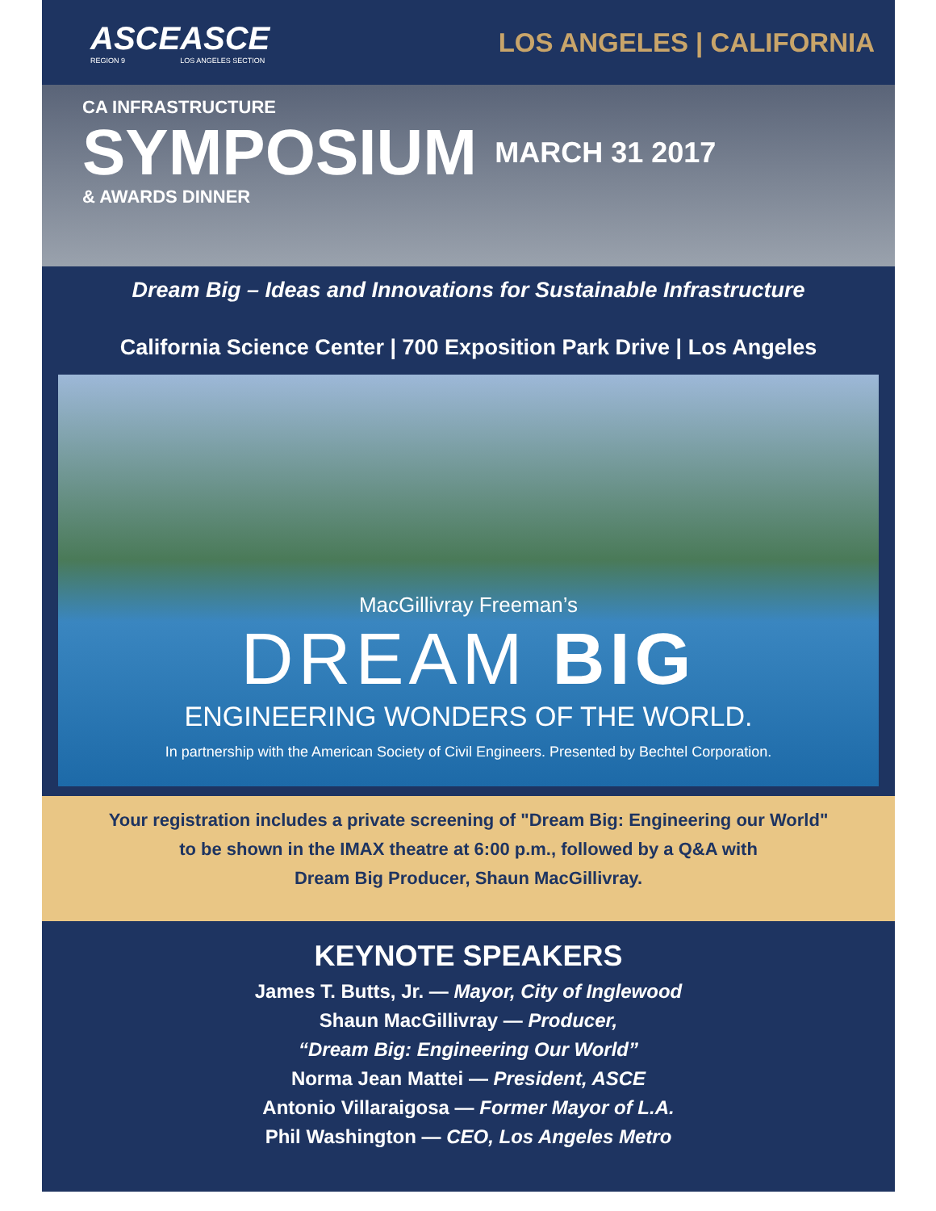ASCE
REGION 9
ASCE
LOS ANGELES SECTION
LOS ANGELES | CALIFORNIA
CA INFRASTRUCTURE
SYMPOSIUM MARCH 31 2017
& AWARDS DINNER
Dream Big – Ideas and Innovations for Sustainable Infrastructure
California Science Center | 700 Exposition Park Drive | Los Angeles
MacGillivray Freeman’s
DREAM BIG
ENGINEERING WONDERS OF THE WORLD.
In partnership with the American Society of Civil Engineers. Presented by Bechtel Corporation.
Your registration includes a private screening of "Dream Big: Engineering our World"
to be shown in the IMAX theatre at 6:00 p.m., followed by a Q&A with
Dream Big Producer, Shaun MacGillivray.
KEYNOTE SPEAKERS
James T. Butts, Jr. — Mayor, City of Inglewood
Shaun MacGillivray — Producer,
“Dream Big: Engineering Our World”
Norma Jean Mattei — President, ASCE
Antonio Villaraigosa — Former Mayor of L.A.
Phil Washington — CEO, Los Angeles Metro